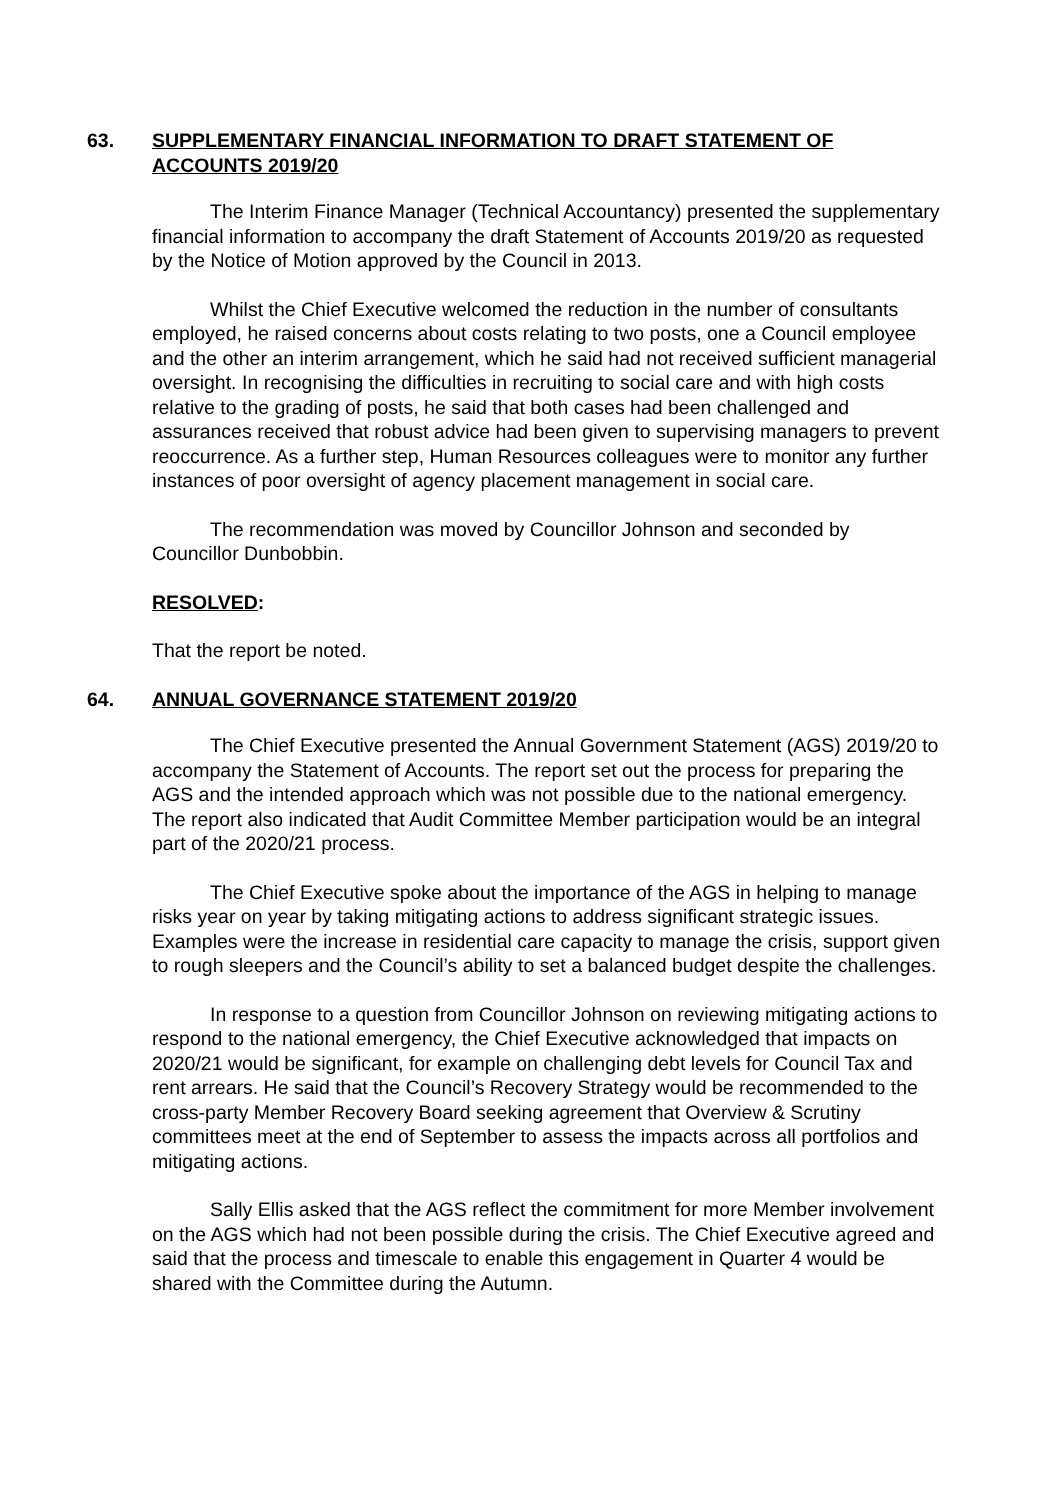63. SUPPLEMENTARY FINANCIAL INFORMATION TO DRAFT STATEMENT OF ACCOUNTS 2019/20
The Interim Finance Manager (Technical Accountancy) presented the supplementary financial information to accompany the draft Statement of Accounts 2019/20 as requested by the Notice of Motion approved by the Council in 2013.
Whilst the Chief Executive welcomed the reduction in the number of consultants employed, he raised concerns about costs relating to two posts, one a Council employee and the other an interim arrangement, which he said had not received sufficient managerial oversight. In recognising the difficulties in recruiting to social care and with high costs relative to the grading of posts, he said that both cases had been challenged and assurances received that robust advice had been given to supervising managers to prevent reoccurrence. As a further step, Human Resources colleagues were to monitor any further instances of poor oversight of agency placement management in social care.
The recommendation was moved by Councillor Johnson and seconded by Councillor Dunbobbin.
RESOLVED:
That the report be noted.
64. ANNUAL GOVERNANCE STATEMENT 2019/20
The Chief Executive presented the Annual Government Statement (AGS) 2019/20 to accompany the Statement of Accounts. The report set out the process for preparing the AGS and the intended approach which was not possible due to the national emergency. The report also indicated that Audit Committee Member participation would be an integral part of the 2020/21 process.
The Chief Executive spoke about the importance of the AGS in helping to manage risks year on year by taking mitigating actions to address significant strategic issues. Examples were the increase in residential care capacity to manage the crisis, support given to rough sleepers and the Council’s ability to set a balanced budget despite the challenges.
In response to a question from Councillor Johnson on reviewing mitigating actions to respond to the national emergency, the Chief Executive acknowledged that impacts on 2020/21 would be significant, for example on challenging debt levels for Council Tax and rent arrears. He said that the Council’s Recovery Strategy would be recommended to the cross-party Member Recovery Board seeking agreement that Overview & Scrutiny committees meet at the end of September to assess the impacts across all portfolios and mitigating actions.
Sally Ellis asked that the AGS reflect the commitment for more Member involvement on the AGS which had not been possible during the crisis. The Chief Executive agreed and said that the process and timescale to enable this engagement in Quarter 4 would be shared with the Committee during the Autumn.